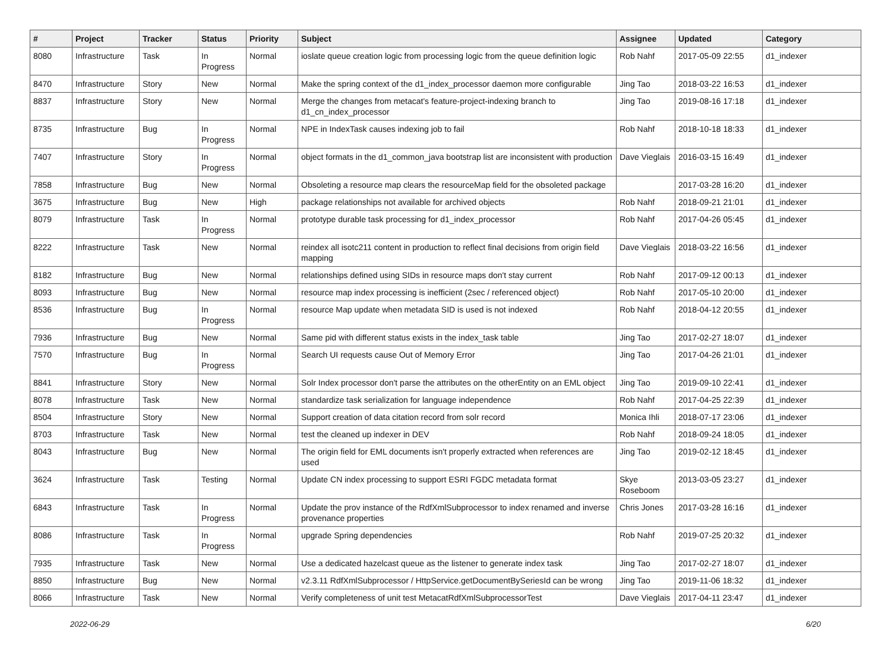| # | Project | Tracker | Status | Priority | Subject | Assignee | Updated | Category |
| --- | --- | --- | --- | --- | --- | --- | --- | --- |
| 8080 | Infrastructure | Task | In Progress | Normal | ioslate queue creation logic from processing logic from the queue definition logic | Rob Nahf | 2017-05-09 22:55 | d1_indexer |
| 8470 | Infrastructure | Story | New | Normal | Make the spring context of the d1_index_processor daemon more configurable | Jing Tao | 2018-03-22 16:53 | d1_indexer |
| 8837 | Infrastructure | Story | New | Normal | Merge the changes from metacat's feature-project-indexing branch to d1_cn_index_processor | Jing Tao | 2019-08-16 17:18 | d1_indexer |
| 8735 | Infrastructure | Bug | In Progress | Normal | NPE in IndexTask causes indexing job to fail | Rob Nahf | 2018-10-18 18:33 | d1_indexer |
| 7407 | Infrastructure | Story | In Progress | Normal | object formats in the d1_common_java bootstrap list are inconsistent with production | Dave Vieglais | 2016-03-15 16:49 | d1_indexer |
| 7858 | Infrastructure | Bug | New | Normal | Obsoleting a resource map clears the resourceMap field for the obsoleted package | | 2017-03-28 16:20 | d1_indexer |
| 3675 | Infrastructure | Bug | New | High | package relationships not available for archived objects | Rob Nahf | 2018-09-21 21:01 | d1_indexer |
| 8079 | Infrastructure | Task | In Progress | Normal | prototype durable task processing for d1_index_processor | Rob Nahf | 2017-04-26 05:45 | d1_indexer |
| 8222 | Infrastructure | Task | New | Normal | reindex all isotc211 content in production to reflect final decisions from origin field mapping | Dave Vieglais | 2018-03-22 16:56 | d1_indexer |
| 8182 | Infrastructure | Bug | New | Normal | relationships defined using SIDs in resource maps don't stay current | Rob Nahf | 2017-09-12 00:13 | d1_indexer |
| 8093 | Infrastructure | Bug | New | Normal | resource map index processing is inefficient (2sec / referenced object) | Rob Nahf | 2017-05-10 20:00 | d1_indexer |
| 8536 | Infrastructure | Bug | In Progress | Normal | resource Map update when metadata SID is used is not indexed | Rob Nahf | 2018-04-12 20:55 | d1_indexer |
| 7936 | Infrastructure | Bug | New | Normal | Same pid with different status exists in the index_task table | Jing Tao | 2017-02-27 18:07 | d1_indexer |
| 7570 | Infrastructure | Bug | In Progress | Normal | Search UI requests cause Out of Memory Error | Jing Tao | 2017-04-26 21:01 | d1_indexer |
| 8841 | Infrastructure | Story | New | Normal | Solr Index processor don't parse the attributes on the otherEntity on an EML object | Jing Tao | 2019-09-10 22:41 | d1_indexer |
| 8078 | Infrastructure | Task | New | Normal | standardize task serialization for language independence | Rob Nahf | 2017-04-25 22:39 | d1_indexer |
| 8504 | Infrastructure | Story | New | Normal | Support creation of data citation record from solr record | Monica Ihli | 2018-07-17 23:06 | d1_indexer |
| 8703 | Infrastructure | Task | New | Normal | test the cleaned up indexer in DEV | Rob Nahf | 2018-09-24 18:05 | d1_indexer |
| 8043 | Infrastructure | Bug | New | Normal | The origin field for EML documents isn't properly extracted when references are used | Jing Tao | 2019-02-12 18:45 | d1_indexer |
| 3624 | Infrastructure | Task | Testing | Normal | Update CN index processing to support ESRI FGDC metadata format | Skye Roseboom | 2013-03-05 23:27 | d1_indexer |
| 6843 | Infrastructure | Task | In Progress | Normal | Update the prov instance of the RdfXmlSubprocessor to index renamed and inverse provenance properties | Chris Jones | 2017-03-28 16:16 | d1_indexer |
| 8086 | Infrastructure | Task | In Progress | Normal | upgrade Spring dependencies | Rob Nahf | 2019-07-25 20:32 | d1_indexer |
| 7935 | Infrastructure | Task | New | Normal | Use a dedicated hazelcast queue as the listener to generate index task | Jing Tao | 2017-02-27 18:07 | d1_indexer |
| 8850 | Infrastructure | Bug | New | Normal | v2.3.11 RdfXmlSubprocessor / HttpService.getDocumentBySeriesId can be wrong | Jing Tao | 2019-11-06 18:32 | d1_indexer |
| 8066 | Infrastructure | Task | New | Normal | Verify completeness of unit test MetacatRdfXmlSubprocessorTest | Dave Vieglais | 2017-04-11 23:47 | d1_indexer |
2022-06-29 6/20